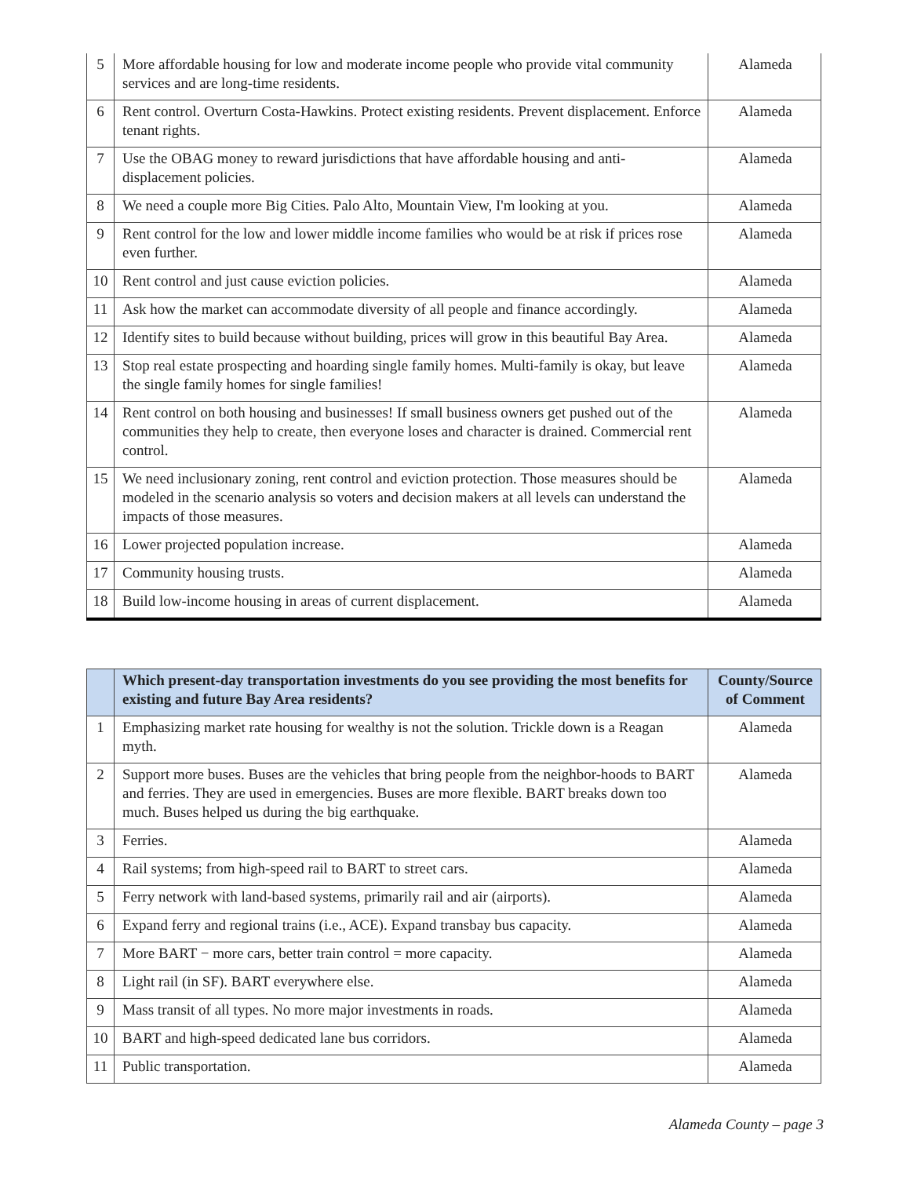| 5 | More affordable housing for low and moderate income people who provide vital community services and are long-time residents. | Alameda |
| 6 | Rent control. Overturn Costa-Hawkins. Protect existing residents. Prevent displacement. Enforce tenant rights. | Alameda |
| 7 | Use the OBAG money to reward jurisdictions that have affordable housing and anti-displacement policies. | Alameda |
| 8 | We need a couple more Big Cities. Palo Alto, Mountain View, I'm looking at you. | Alameda |
| 9 | Rent control for the low and lower middle income families who would be at risk if prices rose even further. | Alameda |
| 10 | Rent control and just cause eviction policies. | Alameda |
| 11 | Ask how the market can accommodate diversity of all people and finance accordingly. | Alameda |
| 12 | Identify sites to build because without building, prices will grow in this beautiful Bay Area. | Alameda |
| 13 | Stop real estate prospecting and hoarding single family homes. Multi-family is okay, but leave the single family homes for single families! | Alameda |
| 14 | Rent control on both housing and businesses! If small business owners get pushed out of the communities they help to create, then everyone loses and character is drained. Commercial rent control. | Alameda |
| 15 | We need inclusionary zoning, rent control and eviction protection. Those measures should be modeled in the scenario analysis so voters and decision makers at all levels can understand the impacts of those measures. | Alameda |
| 16 | Lower projected population increase. | Alameda |
| 17 | Community housing trusts. | Alameda |
| 18 | Build low-income housing in areas of current displacement. | Alameda |
| | Which present-day transportation investments do you see providing the most benefits for existing and future Bay Area residents? | County/Source of Comment |
| --- | --- | --- |
| 1 | Emphasizing market rate housing for wealthy is not the solution. Trickle down is a Reagan myth. | Alameda |
| 2 | Support more buses. Buses are the vehicles that bring people from the neighbor-hoods to BART and ferries. They are used in emergencies. Buses are more flexible. BART breaks down too much. Buses helped us during the big earthquake. | Alameda |
| 3 | Ferries. | Alameda |
| 4 | Rail systems; from high-speed rail to BART to street cars. | Alameda |
| 5 | Ferry network with land-based systems, primarily rail and air (airports). | Alameda |
| 6 | Expand ferry and regional trains (i.e., ACE). Expand transbay bus capacity. | Alameda |
| 7 | More BART − more cars, better train control = more capacity. | Alameda |
| 8 | Light rail (in SF). BART everywhere else. | Alameda |
| 9 | Mass transit of all types. No more major investments in roads. | Alameda |
| 10 | BART and high-speed dedicated lane bus corridors. | Alameda |
| 11 | Public transportation. | Alameda |
Alameda County – page 3